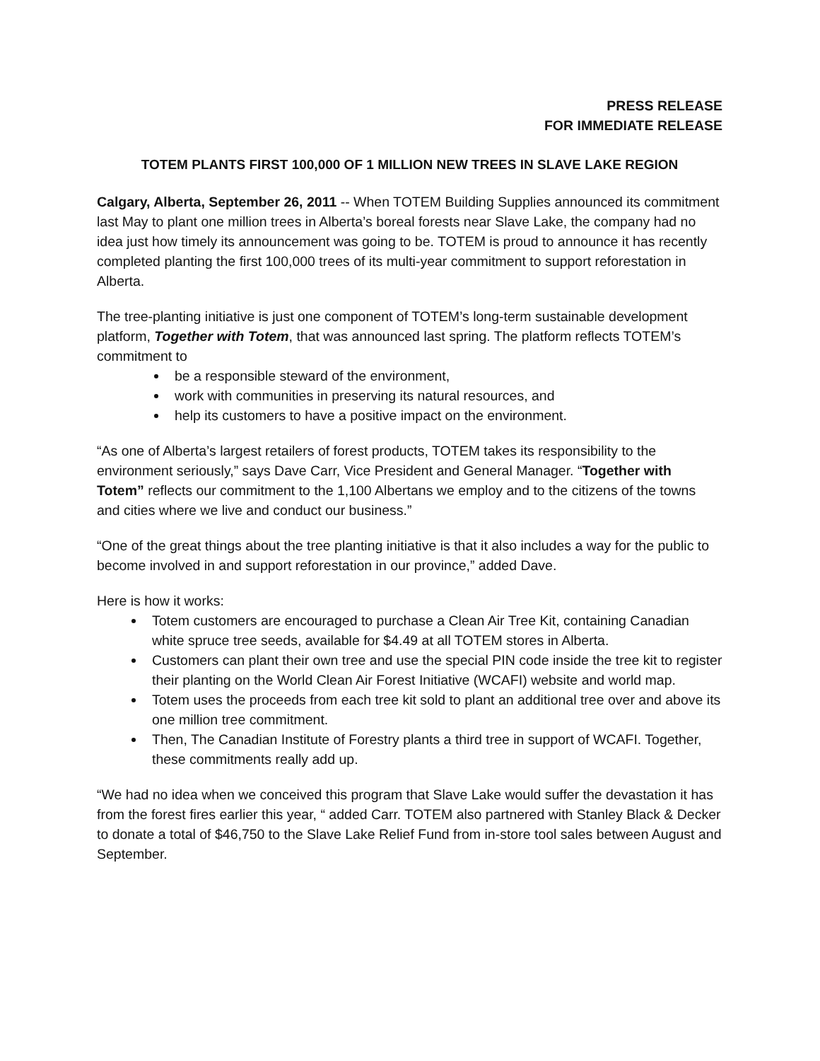PRESS RELEASE
FOR IMMEDIATE RELEASE
TOTEM PLANTS FIRST 100,000 OF 1 MILLION NEW TREES IN SLAVE LAKE REGION
Calgary, Alberta, September 26, 2011 -- When TOTEM Building Supplies announced its commitment last May to plant one million trees in Alberta’s boreal forests near Slave Lake, the company had no idea just how timely its announcement was going to be. TOTEM is proud to announce it has recently completed planting the first 100,000 trees of its multi-year commitment to support reforestation in Alberta.
The tree-planting initiative is just one component of TOTEM’s long-term sustainable development platform, Together with Totem, that was announced last spring. The platform reflects TOTEM’s commitment to
be a responsible steward of the environment,
work with communities in preserving its natural resources, and
help its customers to have a positive impact on the environment.
“As one of Alberta’s largest retailers of forest products, TOTEM takes its responsibility to the environment seriously,” says Dave Carr, Vice President and General Manager. “Together with Totem” reflects our commitment to the 1,100 Albertans we employ and to the citizens of the towns and cities where we live and conduct our business.”
“One of the great things about the tree planting initiative is that it also includes a way for the public to become involved in and support reforestation in our province,” added Dave.
Here is how it works:
Totem customers are encouraged to purchase a Clean Air Tree Kit, containing Canadian white spruce tree seeds, available for $4.49 at all TOTEM stores in Alberta.
Customers can plant their own tree and use the special PIN code inside the tree kit to register their planting on the World Clean Air Forest Initiative (WCAFI) website and world map.
Totem uses the proceeds from each tree kit sold to plant an additional tree over and above its one million tree commitment.
Then, The Canadian Institute of Forestry plants a third tree in support of WCAFI. Together, these commitments really add up.
“We had no idea when we conceived this program that Slave Lake would suffer the devastation it has from the forest fires earlier this year, “ added Carr. TOTEM also partnered with Stanley Black & Decker to donate a total of $46,750 to the Slave Lake Relief Fund from in-store tool sales between August and September.